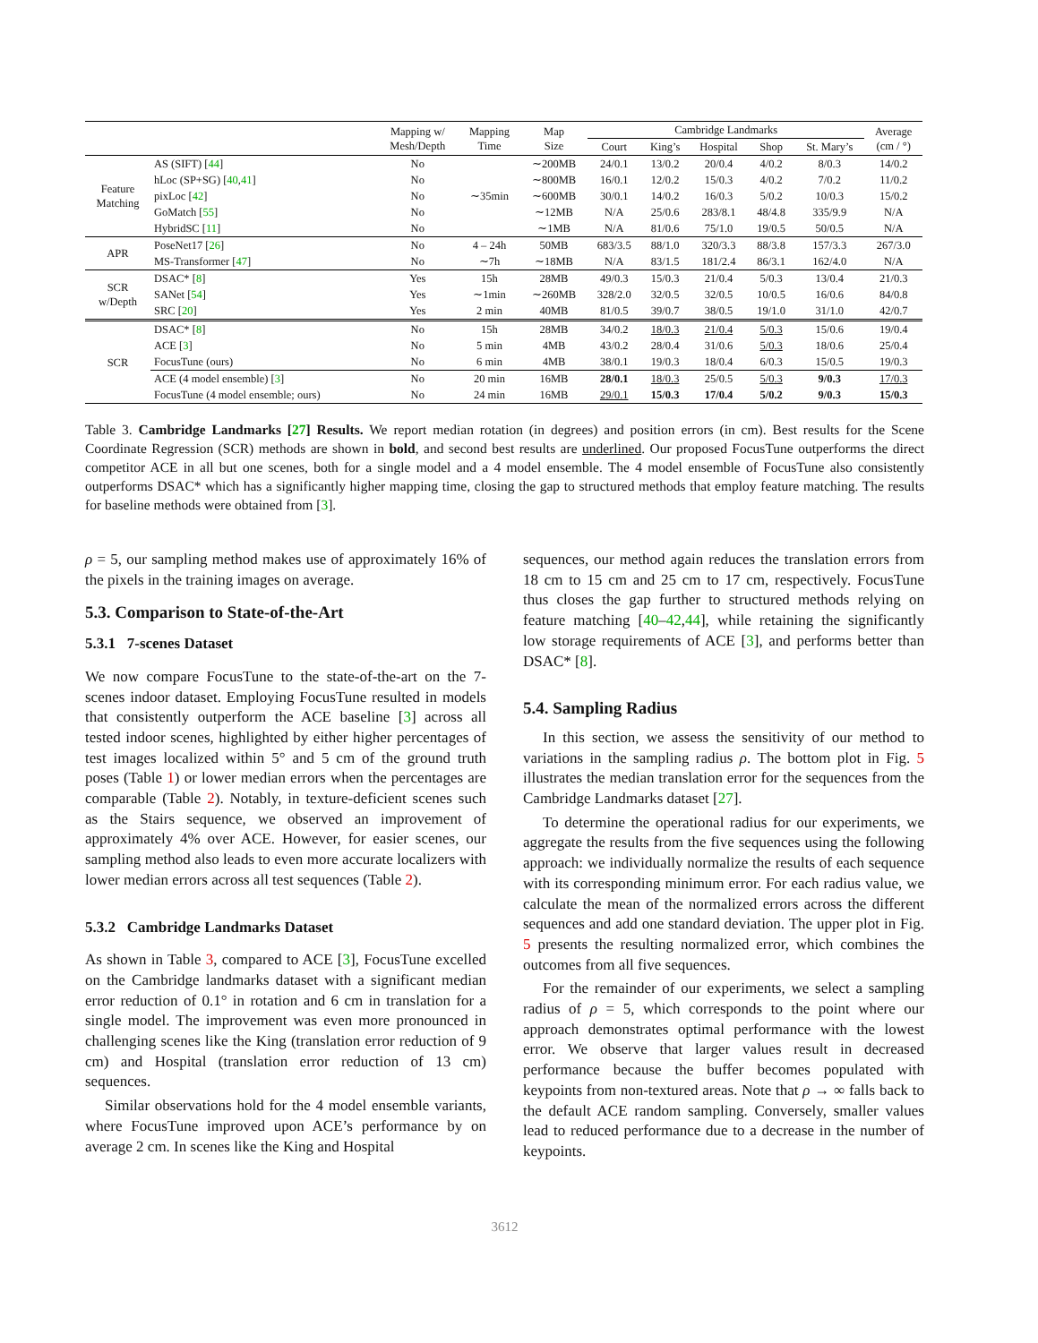| | | Mapping w/ Mesh/Depth | Mapping Time | Map Size | Cambridge Landmarks | | | | | Average (cm / °) |
| --- | --- | --- | --- | --- | --- | --- | --- | --- | --- | --- |
| | | | | | Court | King’s | Hospital | Shop | St. Mary’s | |
| Feature Matching | AS (SIFT) [ 44 ] | No | ∼35min | ∼200MB | 24/0.1 | 13/0.2 | 20/0.4 | 4/0.2 | 8/0.3 | 14/0.2 |
| | hLoc (SP+SG) [ 40 , 41 ] | No | | ∼800MB | 16/0.1 | 12/0.2 | 15/0.3 | 4/0.2 | 7/0.2 | 11/0.2 |
| | pixLoc [ 42 ] | No | | ∼600MB | 30/0.1 | 14/0.2 | 16/0.3 | 5/0.2 | 10/0.3 | 15/0.2 |
| | GoMatch [ 55 ] | No | | ∼12MB | N/A | 25/0.6 | 283/8.1 | 48/4.8 | 335/9.9 | N/A |
| | HybridSC [ 11 ] | No | | ∼1MB | N/A | 81/0.6 | 75/1.0 | 19/0.5 | 50/0.5 | N/A |
| APR | PoseNet17 [ 26 ] | No | 4 – 24h | 50MB | 683/3.5 | 88/1.0 | 320/3.3 | 88/3.8 | 157/3.3 | 267/3.0 |
| | MS-Transformer [ 47 ] | No | ∼7h | ∼18MB | N/A | 83/1.5 | 181/2.4 | 86/3.1 | 162/4.0 | N/A |
| SCR w/Depth | DSAC* [ 8 ] | Yes | 15h | 28MB | 49/0.3 | 15/0.3 | 21/0.4 | 5/0.3 | 13/0.4 | 21/0.3 |
| | SANet [ 54 ] | Yes | ∼1min | ∼260MB | 328/2.0 | 32/0.5 | 32/0.5 | 10/0.5 | 16/0.6 | 84/0.8 |
| | SRC [ 20 ] | Yes | 2 min | 40MB | 81/0.5 | 39/0.7 | 38/0.5 | 19/1.0 | 31/1.0 | 42/0.7 |
| SCR | DSAC* [ 8 ] | No | 15h | 28MB | 34/0.2 | 18/0.3 | 21/0.4 | 5/0.3 | 15/0.6 | 19/0.4 |
| | ACE [ 3 ] | No | 5 min | 4MB | 43/0.2 | 28/0.4 | 31/0.6 | 5/0.3 | 18/0.6 | 25/0.4 |
| | FocusTune (ours) | No | 6 min | 4MB | 38/0.1 | 19/0.3 | 18/0.4 | 6/0.3 | 15/0.5 | 19/0.3 |
| | ACE (4 model ensemble) [ 3 ] | No | 20 min | 16MB | 28/0.1 | 18/0.3 | 25/0.5 | 5/0.3 | 9/0.3 | 17/0.3 |
| | FocusTune (4 model ensemble; ours) | No | 24 min | 16MB | 29/0.1 | 15/0.3 | 17/0.4 | 5/0.2 | 9/0.3 | 15/0.3 |
Table 3. Cambridge Landmarks [27] Results. We report median rotation (in degrees) and position errors (in cm). Best results for the Scene Coordinate Regression (SCR) methods are shown in bold, and second best results are underlined. Our proposed FocusTune outperforms the direct competitor ACE in all but one scenes, both for a single model and a 4 model ensemble. The 4 model ensemble of FocusTune also consistently outperforms DSAC* which has a significantly higher mapping time, closing the gap to structured methods that employ feature matching. The results for baseline methods were obtained from [3].
ρ = 5, our sampling method makes use of approximately 16% of the pixels in the training images on average.
5.3. Comparison to State-of-the-Art
5.3.1 7-scenes Dataset
We now compare FocusTune to the state-of-the-art on the 7-scenes indoor dataset. Employing FocusTune resulted in models that consistently outperform the ACE baseline [3] across all tested indoor scenes, highlighted by either higher percentages of test images localized within 5° and 5 cm of the ground truth poses (Table 1) or lower median errors when the percentages are comparable (Table 2). Notably, in texture-deficient scenes such as the Stairs sequence, we observed an improvement of approximately 4% over ACE. However, for easier scenes, our sampling method also leads to even more accurate localizers with lower median errors across all test sequences (Table 2).
5.3.2 Cambridge Landmarks Dataset
As shown in Table 3, compared to ACE [3], FocusTune excelled on the Cambridge landmarks dataset with a significant median error reduction of 0.1° in rotation and 6 cm in translation for a single model. The improvement was even more pronounced in challenging scenes like the King (translation error reduction of 9 cm) and Hospital (translation error reduction of 13 cm) sequences.
Similar observations hold for the 4 model ensemble variants, where FocusTune improved upon ACE’s performance by on average 2 cm. In scenes like the King and Hospital
sequences, our method again reduces the translation errors from 18 cm to 15 cm and 25 cm to 17 cm, respectively. FocusTune thus closes the gap further to structured methods relying on feature matching [40–42,44], while retaining the significantly low storage requirements of ACE [3], and performs better than DSAC* [8].
5.4. Sampling Radius
In this section, we assess the sensitivity of our method to variations in the sampling radius ρ. The bottom plot in Fig. 5 illustrates the median translation error for the sequences from the Cambridge Landmarks dataset [27].
To determine the operational radius for our experiments, we aggregate the results from the five sequences using the following approach: we individually normalize the results of each sequence with its corresponding minimum error. For each radius value, we calculate the mean of the normalized errors across the different sequences and add one standard deviation. The upper plot in Fig. 5 presents the resulting normalized error, which combines the outcomes from all five sequences.
For the remainder of our experiments, we select a sampling radius of ρ = 5, which corresponds to the point where our approach demonstrates optimal performance with the lowest error. We observe that larger values result in decreased performance because the buffer becomes populated with keypoints from non-textured areas. Note that ρ → ∞ falls back to the default ACE random sampling. Conversely, smaller values lead to reduced performance due to a decrease in the number of keypoints.
3612